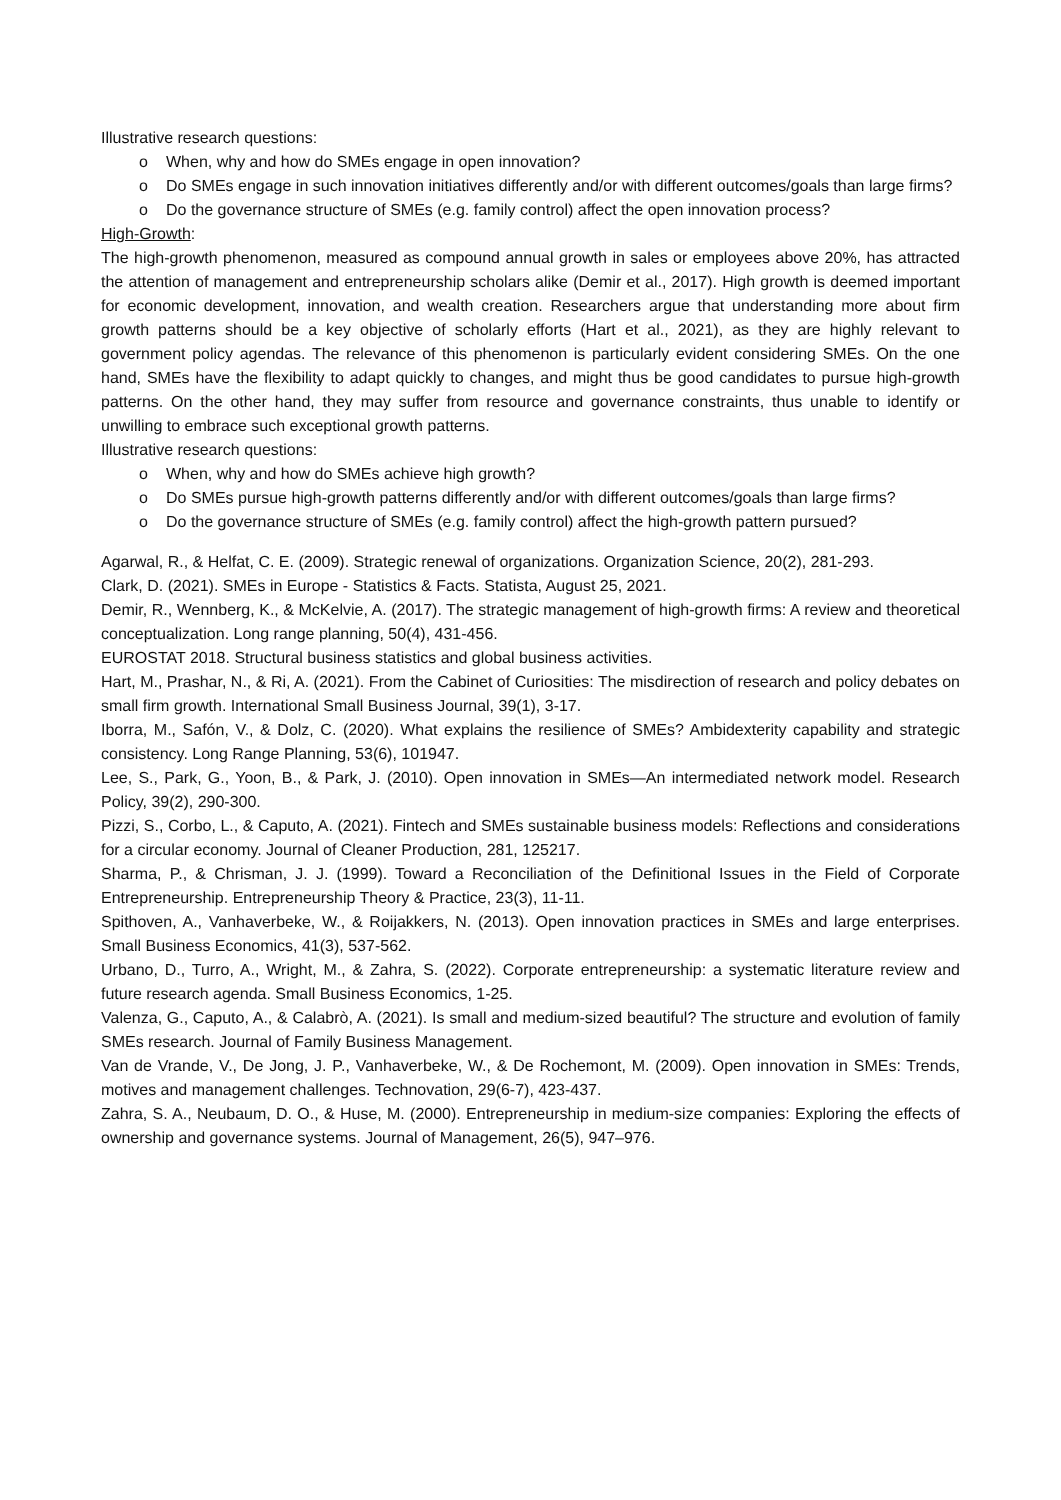Illustrative research questions:
o When, why and how do SMEs engage in open innovation?
o Do SMEs engage in such innovation initiatives differently and/or with different outcomes/goals than large firms?
o Do the governance structure of SMEs (e.g. family control) affect the open innovation process?
High-Growth:
The high-growth phenomenon, measured as compound annual growth in sales or employees above 20%, has attracted the attention of management and entrepreneurship scholars alike (Demir et al., 2017). High growth is deemed important for economic development, innovation, and wealth creation. Researchers argue that understanding more about firm growth patterns should be a key objective of scholarly efforts (Hart et al., 2021), as they are highly relevant to government policy agendas. The relevance of this phenomenon is particularly evident considering SMEs. On the one hand, SMEs have the flexibility to adapt quickly to changes, and might thus be good candidates to pursue high-growth patterns. On the other hand, they may suffer from resource and governance constraints, thus unable to identify or unwilling to embrace such exceptional growth patterns.
Illustrative research questions:
o When, why and how do SMEs achieve high growth?
o Do SMEs pursue high-growth patterns differently and/or with different outcomes/goals than large firms?
o Do the governance structure of SMEs (e.g. family control) affect the high-growth pattern pursued?
Agarwal, R., & Helfat, C. E. (2009). Strategic renewal of organizations. Organization Science, 20(2), 281-293.
Clark, D. (2021). SMEs in Europe - Statistics & Facts. Statista, August 25, 2021.
Demir, R., Wennberg, K., & McKelvie, A. (2017). The strategic management of high-growth firms: A review and theoretical conceptualization. Long range planning, 50(4), 431-456.
EUROSTAT 2018. Structural business statistics and global business activities.
Hart, M., Prashar, N., & Ri, A. (2021). From the Cabinet of Curiosities: The misdirection of research and policy debates on small firm growth. International Small Business Journal, 39(1), 3-17.
Iborra, M., Safón, V., & Dolz, C. (2020). What explains the resilience of SMEs? Ambidexterity capability and strategic consistency. Long Range Planning, 53(6), 101947.
Lee, S., Park, G., Yoon, B., & Park, J. (2010). Open innovation in SMEs—An intermediated network model. Research Policy, 39(2), 290-300.
Pizzi, S., Corbo, L., & Caputo, A. (2021). Fintech and SMEs sustainable business models: Reflections and considerations for a circular economy. Journal of Cleaner Production, 281, 125217.
Sharma, P., & Chrisman, J. J. (1999). Toward a Reconciliation of the Definitional Issues in the Field of Corporate Entrepreneurship. Entrepreneurship Theory & Practice, 23(3), 11-11.
Spithoven, A., Vanhaverbeke, W., & Roijakkers, N. (2013). Open innovation practices in SMEs and large enterprises. Small Business Economics, 41(3), 537-562.
Urbano, D., Turro, A., Wright, M., & Zahra, S. (2022). Corporate entrepreneurship: a systematic literature review and future research agenda. Small Business Economics, 1-25.
Valenza, G., Caputo, A., & Calabrò, A. (2021). Is small and medium-sized beautiful? The structure and evolution of family SMEs research. Journal of Family Business Management.
Van de Vrande, V., De Jong, J. P., Vanhaverbeke, W., & De Rochemont, M. (2009). Open innovation in SMEs: Trends, motives and management challenges. Technovation, 29(6-7), 423-437.
Zahra, S. A., Neubaum, D. O., & Huse, M. (2000). Entrepreneurship in medium-size companies: Exploring the effects of ownership and governance systems. Journal of Management, 26(5), 947–976.